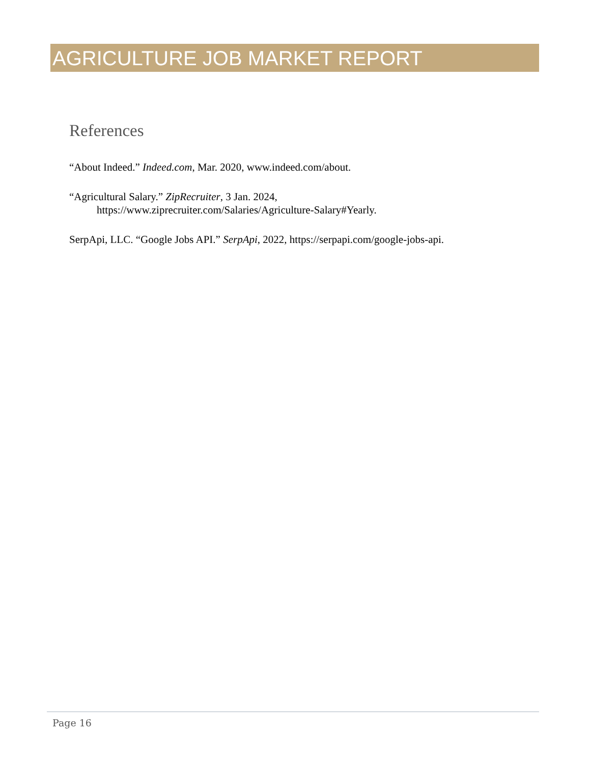AGRICULTURE JOB MARKET REPORT
References
“About Indeed.” Indeed.com, Mar. 2020, www.indeed.com/about.
“Agricultural Salary.” ZipRecruiter, 3 Jan. 2024,
https://www.ziprecruiter.com/Salaries/Agriculture-Salary#Yearly.
SerpApi, LLC. “Google Jobs API.” SerpApi, 2022, https://serpapi.com/google-jobs-api.
Page 16